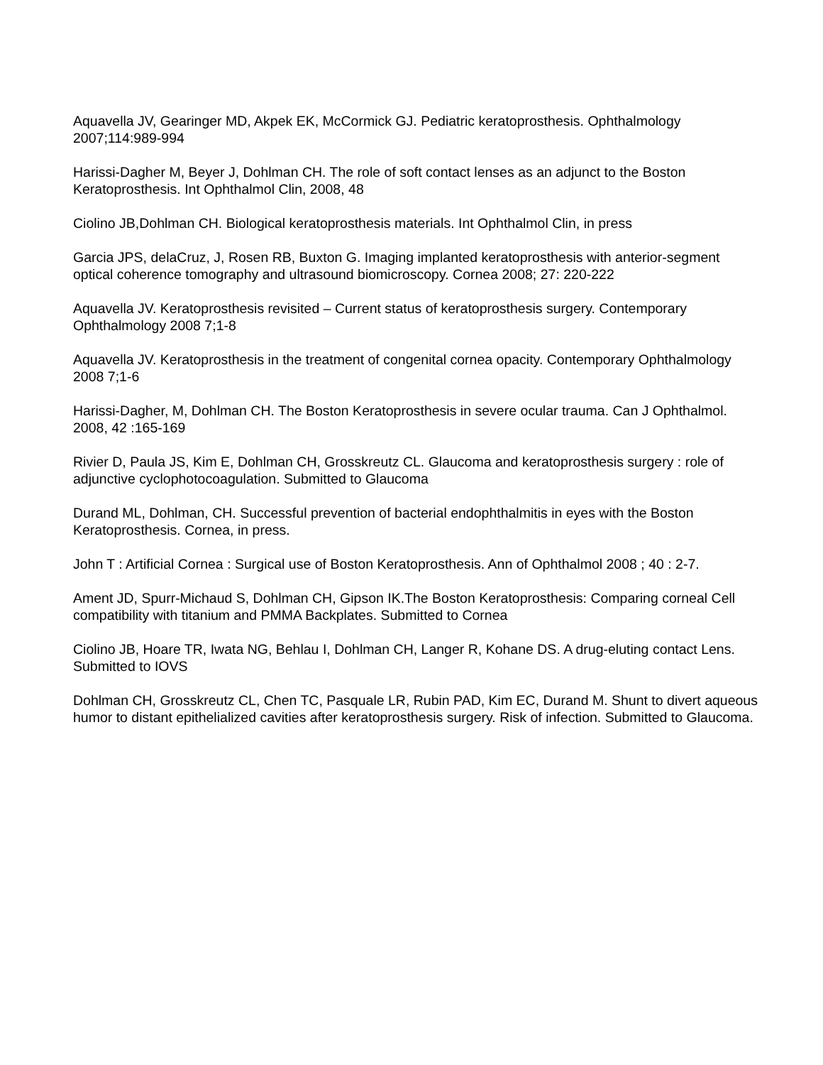Aquavella JV, Gearinger MD, Akpek EK, McCormick GJ. Pediatric keratoprosthesis. Ophthalmology 2007;114:989-994
Harissi-Dagher M, Beyer J, Dohlman CH. The role of soft contact lenses as an adjunct to the Boston Keratoprosthesis. Int Ophthalmol Clin, 2008, 48
Ciolino JB,Dohlman CH. Biological keratoprosthesis materials. Int Ophthalmol Clin, in press
Garcia JPS, delaCruz, J, Rosen RB, Buxton G. Imaging implanted keratoprosthesis with anterior-segment optical coherence tomography and ultrasound biomicroscopy. Cornea 2008; 27: 220-222
Aquavella JV. Keratoprosthesis revisited – Current status of keratoprosthesis surgery. Contemporary Ophthalmology 2008 7;1-8
Aquavella JV. Keratoprosthesis in the treatment of congenital cornea opacity. Contemporary Ophthalmology 2008 7;1-6
Harissi-Dagher, M, Dohlman CH. The Boston Keratoprosthesis in severe ocular trauma. Can J Ophthalmol. 2008, 42 :165-169
Rivier D, Paula JS, Kim E, Dohlman CH, Grosskreutz CL. Glaucoma and keratoprosthesis surgery : role of adjunctive cyclophotocoagulation. Submitted to Glaucoma
Durand ML, Dohlman, CH. Successful prevention of bacterial endophthalmitis in eyes with the Boston Keratoprosthesis. Cornea, in press.
John T : Artificial Cornea : Surgical use of Boston Keratoprosthesis. Ann of Ophthalmol 2008 ; 40 : 2-7.
Ament JD, Spurr-Michaud S, Dohlman CH, Gipson IK.The Boston Keratoprosthesis: Comparing corneal Cell compatibility with titanium and PMMA Backplates. Submitted to Cornea
Ciolino JB, Hoare TR, Iwata NG, Behlau I, Dohlman CH, Langer R, Kohane DS. A drug-eluting contact Lens. Submitted to IOVS
Dohlman CH, Grosskreutz CL, Chen TC, Pasquale LR, Rubin PAD, Kim EC, Durand M. Shunt to divert aqueous humor to distant epithelialized cavities after keratoprosthesis surgery. Risk of infection. Submitted to Glaucoma.